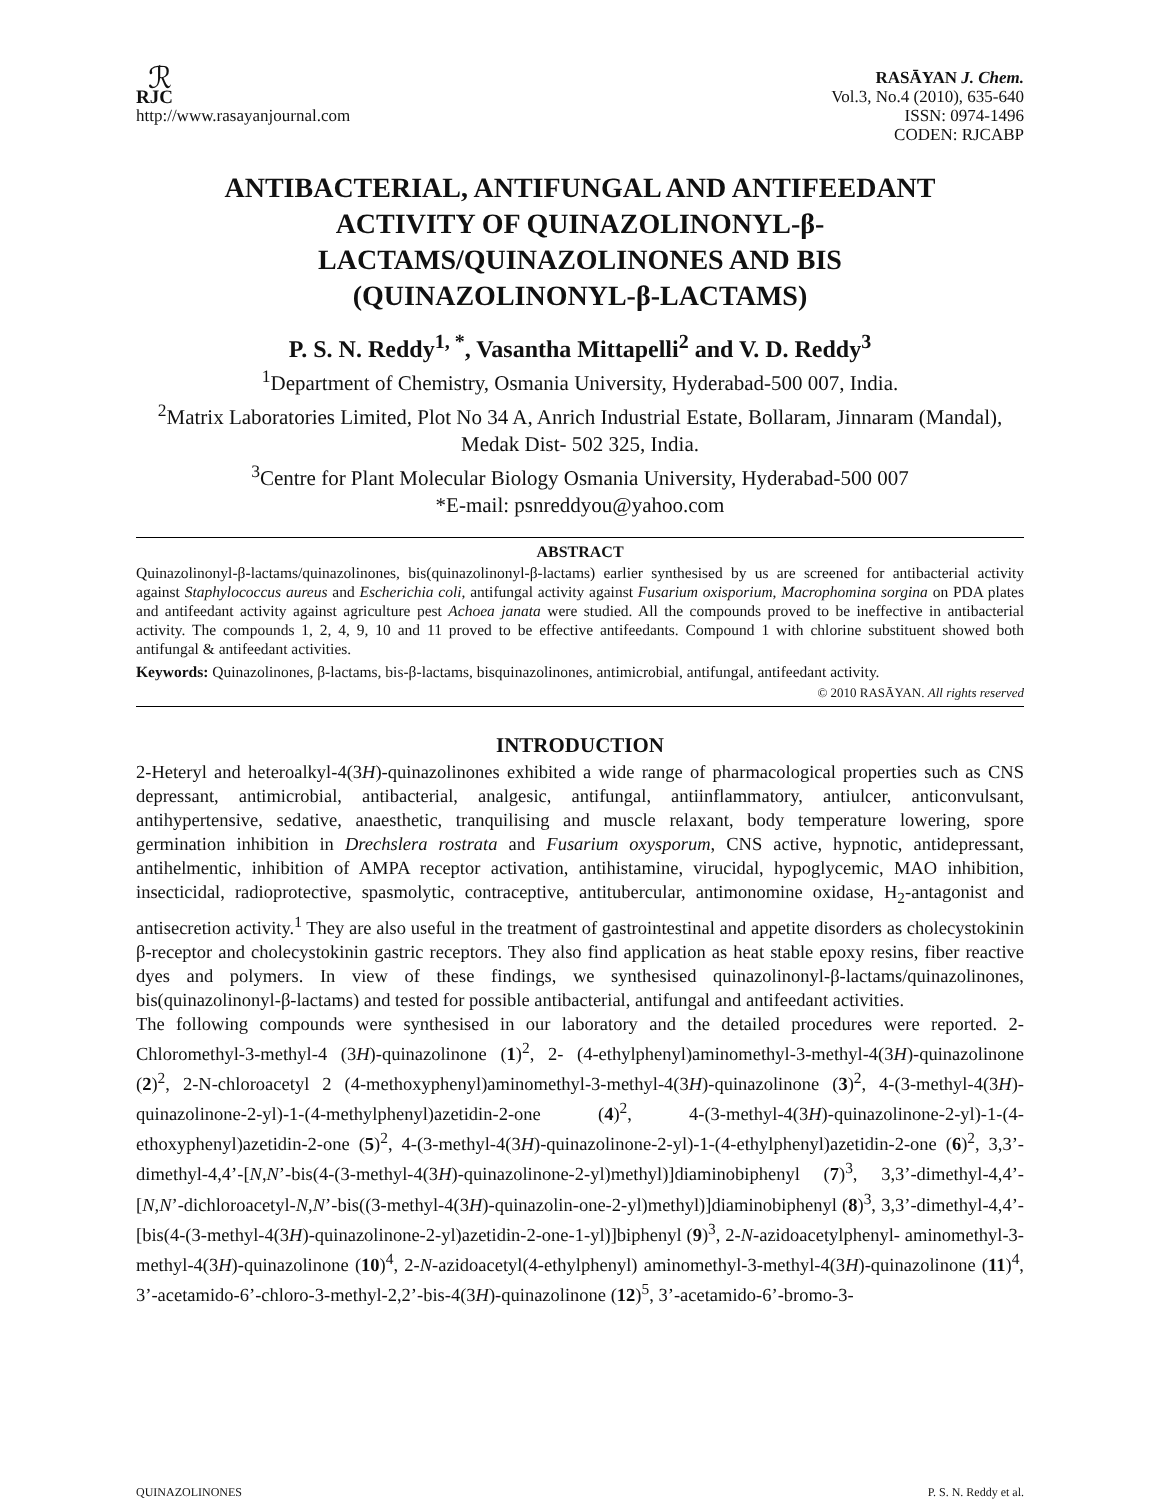ℛ
RJC
http://www.rasayanjournal.com
RASĀYAN J. Chem.
Vol.3, No.4 (2010), 635-640
ISSN: 0974-1496
CODEN: RJCABP
ANTIBACTERIAL, ANTIFUNGAL AND ANTIFEEDANT ACTIVITY OF QUINAZOLINONYL-β-LACTAMS/QUINAZOLINONES AND BIS (QUINAZOLINONYL-β-LACTAMS)
P. S. N. Reddy<sup>1, *</sup>, Vasantha Mittapelli<sup>2</sup> and V. D. Reddy<sup>3</sup>
<sup>1</sup> Department of Chemistry, Osmania University, Hyderabad-500 007, India.
<sup>2</sup> Matrix Laboratories Limited, Plot No 34 A, Anrich Industrial Estate, Bollaram, Jinnaram (Mandal), Medak Dist- 502 325, India.
<sup>3</sup> Centre for Plant Molecular Biology Osmania University, Hyderabad-500 007
*E-mail: psnreddyou@yahoo.com
ABSTRACT
Quinazolinonyl-β-lactams/quinazolinones, bis(quinazolinonyl-β-lactams) earlier synthesised by us are screened for antibacterial activity against Staphylococcus aureus and Escherichia coli, antifungal activity against Fusarium oxisporium, Macrophomina sorgina on PDA plates and antifeedant activity against agriculture pest Achoea janata were studied. All the compounds proved to be ineffective in antibacterial activity. The compounds 1, 2, 4, 9, 10 and 11 proved to be effective antifeedants. Compound 1 with chlorine substituent showed both antifungal & antifeedant activities.
Keywords: Quinazolinones, β-lactams, bis-β-lactams, bisquinazolinones, antimicrobial, antifungal, antifeedant activity.
© 2010 RASĀYAN. All rights reserved
INTRODUCTION
2-Heteryl and heteroalkyl-4(3H)-quinazolinones exhibited a wide range of pharmacological properties such as CNS depressant, antimicrobial, antibacterial, analgesic, antifungal, antiinflammatory, antiulcer, anticonvulsant, antihypertensive, sedative, anaesthetic, tranquilising and muscle relaxant, body temperature lowering, spore germination inhibition in Drechslera rostrata and Fusarium oxysporum, CNS active, hypnotic, antidepressant, antihelmentic, inhibition of AMPA receptor activation, antihistamine, virucidal, hypoglycemic, MAO inhibition, insecticidal, radioprotective, spasmolytic, contraceptive, antitubercular, antimonomine oxidase, H<sub>2</sub>-antagonist and antisecretion activity.<sup>1</sup> They are also useful in the treatment of gastrointestinal and appetite disorders as cholecystokinin β-receptor and cholecystokinin gastric receptors. They also find application as heat stable epoxy resins, fiber reactive dyes and polymers. In view of these findings, we synthesised quinazolinonyl-β-lactams/quinazolinones, bis(quinazolinonyl-β-lactams) and tested for possible antibacterial, antifungal and antifeedant activities.
The following compounds were synthesised in our laboratory and the detailed procedures were reported. 2-Chloromethyl-3-methyl-4 (3H)-quinazolinone (1)<sup>2</sup>, 2- (4-ethylphenyl)aminomethyl-3-methyl-4(3H)-quinazolinone (2)<sup>2</sup>, 2-N-chloroacetyl 2 (4-methoxyphenyl)aminomethyl-3-methyl-4(3H)-quinazolinone (3)<sup>2</sup>, 4-(3-methyl-4(3H)-quinazolinone-2-yl)-1-(4-methylphenyl)azetidin-2-one (4)<sup>2</sup>, 4-(3-methyl-4(3H)-quinazolinone-2-yl)-1-(4-ethoxyphenyl)azetidin-2-one (5)<sup>2</sup>, 4-(3-methyl-4(3H)-quinazolinone-2-yl)-1-(4-ethylphenyl)azetidin-2-one (6)<sup>2</sup>, 3,3’-dimethyl-4,4’-[N,N’-bis(4-(3-methyl-4(3H)-quinazolinone-2-yl)methyl)]diaminobiphenyl (7)<sup>3</sup>, 3,3’-dimethyl-4,4’-[N,N’-dichloroacetyl-N,N’-bis((3-methyl-4(3H)-quinazolin-one-2-yl)methyl)]diaminobiphenyl (8)<sup>3</sup>, 3,3’-dimethyl-4,4’-[bis(4-(3-methyl-4(3H)-quinazolinone-2-yl)azetidin-2-one-1-yl)]biphenyl (9)<sup>3</sup>, 2-N-azidoacetylphenyl- aminomethyl-3-methyl-4(3H)-quinazolinone (10)<sup>4</sup>, 2-N-azidoacetyl(4-ethylphenyl) aminomethyl-3-methyl-4(3H)-quinazolinone (11)<sup>4</sup>, 3’-acetamido-6’-chloro-3-methyl-2,2’-bis-4(3H)-quinazolinone (12)<sup>5</sup>, 3’-acetamido-6’-bromo-3-
QUINAZOLINONES P. S. N. Reddy et al.